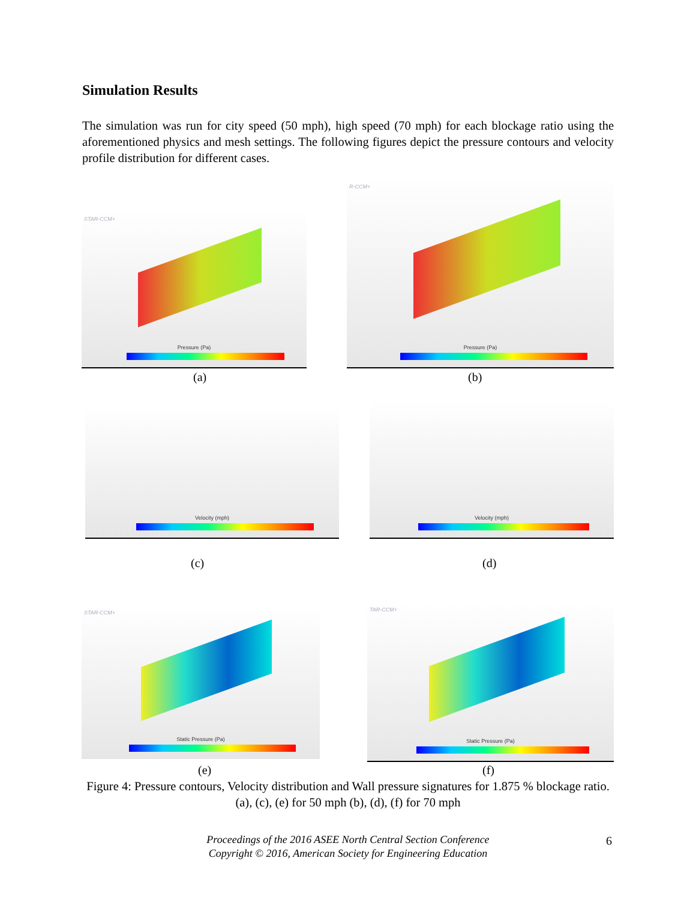Simulation Results
The simulation was run for city speed (50 mph), high speed (70 mph) for each blockage ratio using the aforementioned physics and mesh settings. The following figures depict the pressure contours and velocity profile distribution for different cases.
STAR-CCM+
Pressure (Pa)
(a)
R-CCM+
Pressure (Pa)
(b)
Velocity (mph)
(c)
Velocity (mph)
(d)
STAR-CCM+
Static Pressure (Pa)
(e)
TAR-CCM+
Static Pressure (Pa)
(f)
Figure 4: Pressure contours, Velocity distribution and Wall pressure signatures for 1.875 % blockage ratio. (a), (c), (e) for 50 mph (b), (d), (f) for 70 mph
Proceedings of the 2016 ASEE North Central Section Conference
Copyright © 2016, American Society for Engineering Education
6